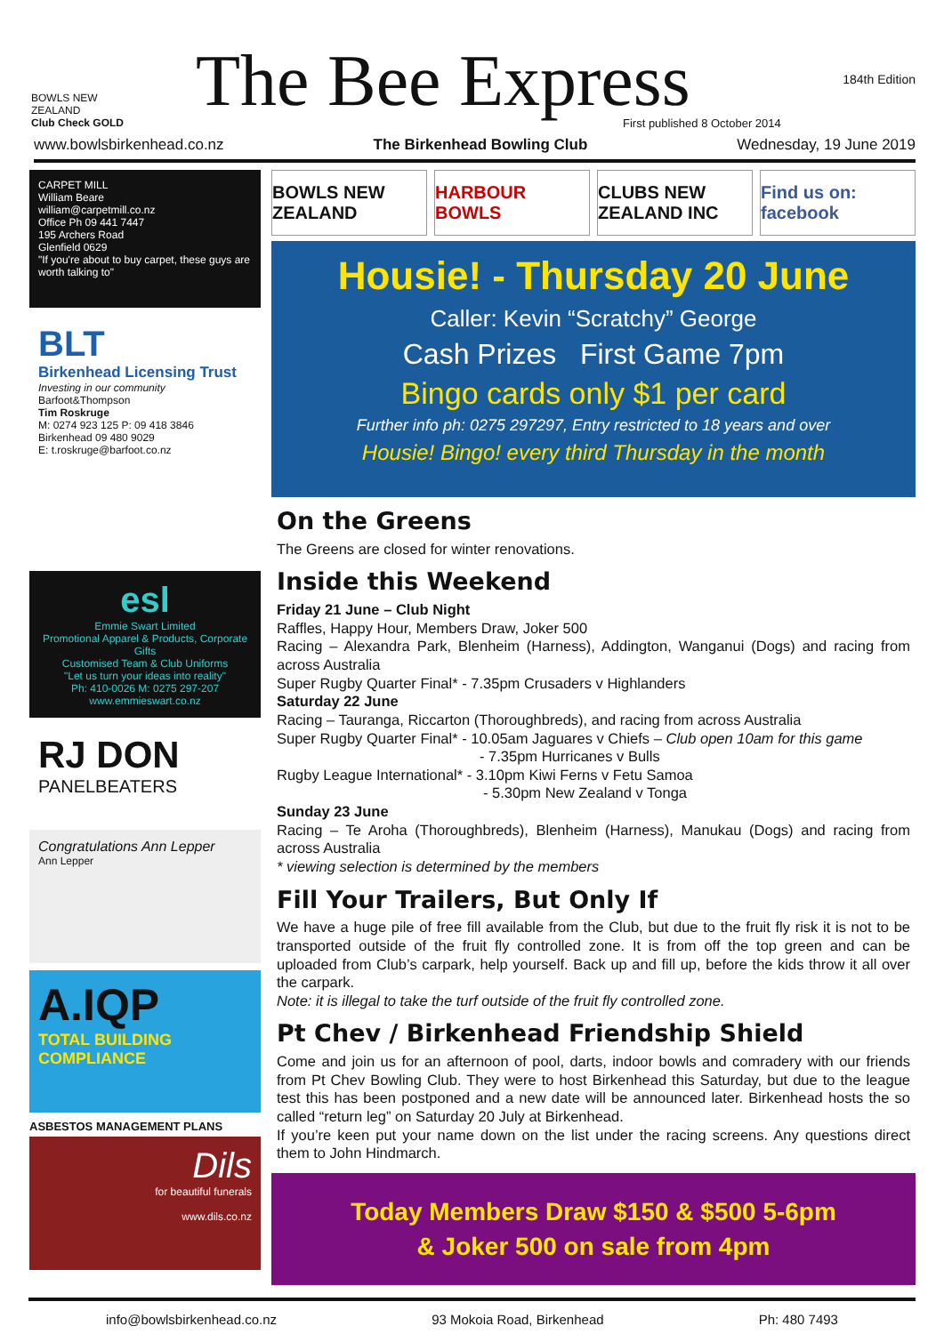BOWLS NEW ZEALAND
Club Check GOLD
The Bee Express
First published 8 October 2014
184th Edition
www.bowlsbirkenhead.co.nz The Birkenhead Bowling Club Wednesday, 19 June 2019
CARPET MILL
William Beare
william@carpetmill.co.nz
Office Ph 09 441 7447
195 Archers Road
Glenfield 0629
"If you're about to buy carpet, these guys are worth talking to"
BLT
Birkenhead Licensing Trust
Investing in our community
Barfoot&Thompson
Tim Roskruge
M: 0274 923 125 P: 09 418 3846
Birkenhead 09 480 9029
E: t.roskruge@barfoot.co.nz
esl
Emmie Swart Limited
Promotional Apparel & Products, Corporate Gifts
Customised Team & Club Uniforms
"Let us turn your ideas into reality"
Ph: 410-0026 M: 0275 297-207 www.emmieswart.co.nz
RJ DON
PANELBEATERS
Congratulations Ann Lepper
Ann Lepper
A.IQP
TOTAL BUILDING COMPLIANCE
ASBESTOS MANAGEMENT PLANS
Dils
for beautiful funerals
www.dils.co.nz
BOWLS NEW ZEALAND HARBOUR BOWLS CLUBS NEW ZEALAND INC Find us on: facebook
Housie! - Thursday 20 June
Caller: Kevin “Scratchy” George
Cash Prizes First Game 7pm
Bingo cards only $1 per card
Further info ph: 0275 297297, Entry restricted to 18 years and over
Housie! Bingo! every third Thursday in the month
On the Greens
The Greens are closed for winter renovations.
Inside this Weekend
Friday 21 June – Club Night
Raffles, Happy Hour, Members Draw, Joker 500
Racing – Alexandra Park, Blenheim (Harness), Addington, Wanganui (Dogs) and racing from across Australia
Super Rugby Quarter Final* - 7.35pm Crusaders v Highlanders
Saturday 22 June
Racing – Tauranga, Riccarton (Thoroughbreds), and racing from across Australia
Super Rugby Quarter Final* - 10.05am Jaguares v Chiefs – Club open 10am for this game
- 7.35pm Hurricanes v Bulls
Rugby League International* - 3.10pm Kiwi Ferns v Fetu Samoa
- 5.30pm New Zealand v Tonga
Sunday 23 June
Racing – Te Aroha (Thoroughbreds), Blenheim (Harness), Manukau (Dogs) and racing from across Australia
* viewing selection is determined by the members
Fill Your Trailers, But Only If
We have a huge pile of free fill available from the Club, but due to the fruit fly risk it is not to be transported outside of the fruit fly controlled zone. It is from off the top green and can be uploaded from Club’s carpark, help yourself. Back up and fill up, before the kids throw it all over the carpark.
Note: it is illegal to take the turf outside of the fruit fly controlled zone.
Pt Chev / Birkenhead Friendship Shield
Come and join us for an afternoon of pool, darts, indoor bowls and comradery with our friends from Pt Chev Bowling Club. They were to host Birkenhead this Saturday, but due to the league test this has been postponed and a new date will be announced later. Birkenhead hosts the so called “return leg” on Saturday 20 July at Birkenhead.
If you’re keen put your name down on the list under the racing screens. Any questions direct them to John Hindmarch.
Today Members Draw $150 & $500 5-6pm
& Joker 500 on sale from 4pm
info@bowlsbirkenhead.co.nz 93 Mokoia Road, Birkenhead Ph: 480 7493